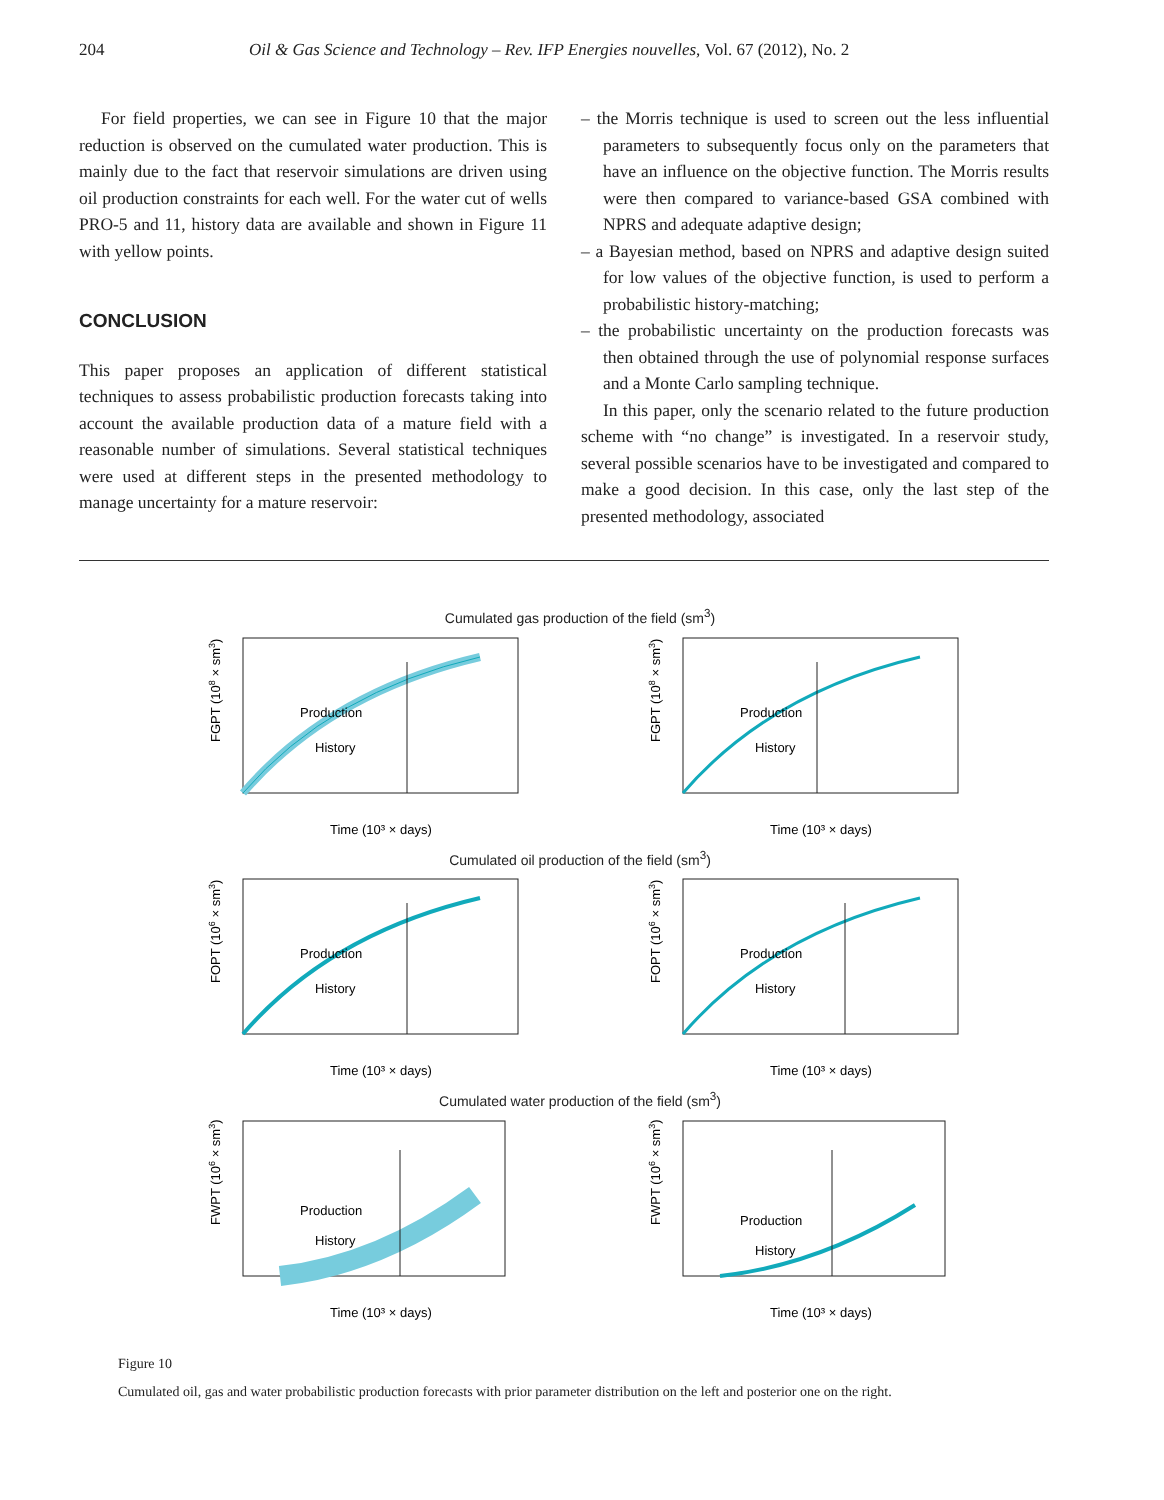204 Oil & Gas Science and Technology – Rev. IFP Energies nouvelles, Vol. 67 (2012), No. 2
For field properties, we can see in Figure 10 that the major reduction is observed on the cumulated water production. This is mainly due to the fact that reservoir simulations are driven using oil production constraints for each well. For the water cut of wells PRO-5 and 11, history data are available and shown in Figure 11 with yellow points.
CONCLUSION
This paper proposes an application of different statistical techniques to assess probabilistic production forecasts taking into account the available production data of a mature field with a reasonable number of simulations. Several statistical techniques were used at different steps in the presented methodology to manage uncertainty for a mature reservoir:
– the Morris technique is used to screen out the less influential parameters to subsequently focus only on the parameters that have an influence on the objective function. The Morris results were then compared to variance-based GSA combined with NPRS and adequate adaptive design;
– a Bayesian method, based on NPRS and adaptive design suited for low values of the objective function, is used to perform a probabilistic history-matching;
– the probabilistic uncertainty on the production forecasts was then obtained through the use of polynomial response surfaces and a Monte Carlo sampling technique.
In this paper, only the scenario related to the future production scheme with “no change” is investigated. In a reservoir study, several possible scenarios have to be investigated and compared to make a good decision. In this case, only the last step of the presented methodology, associated
Cumulated gas production of the field (sm<sup>3</sup>)
FGPT (108 × sm3)
Production
History
Time (10³ × days)
FGPT (108 × sm3)
Production
History
Time (10³ × days)
Cumulated oil production of the field (sm<sup>3</sup>)
FOPT (106 × sm3)
Production
History
Time (10³ × days)
FOPT (106 × sm3)
Production
History
Time (10³ × days)
Cumulated water production of the field (sm<sup>3</sup>)
FWPT (106 × sm3)
Production
History
Time (10³ × days)
FWPT (106 × sm3)
Production
History
Time (10³ × days)
Figure 10
Cumulated oil, gas and water probabilistic production forecasts with prior parameter distribution on the left and posterior one on the right.